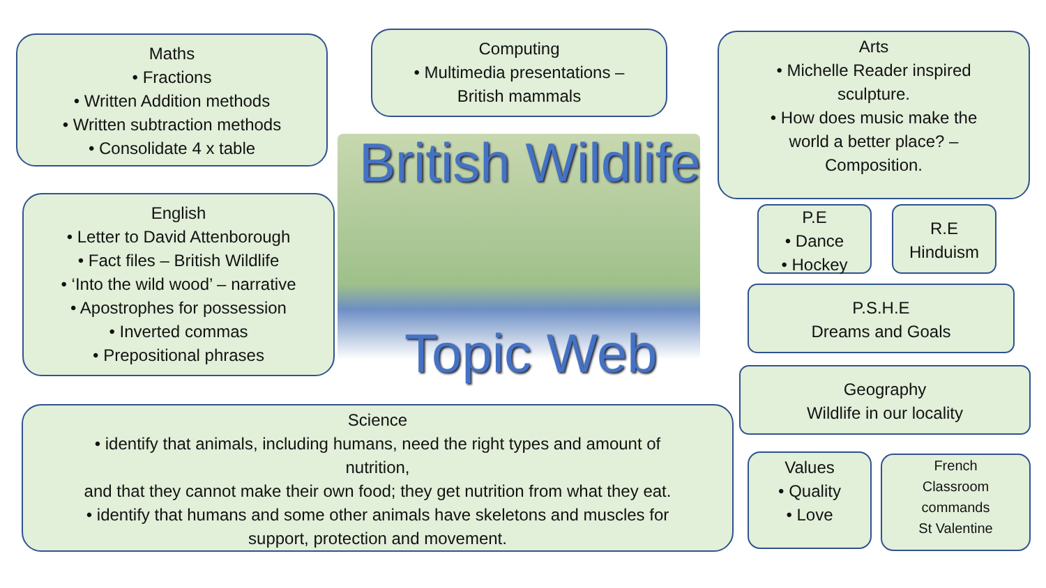Maths
• Fractions
• Written Addition methods
• Written subtraction methods
• Consolidate 4 x table
Computing
• Multimedia presentations –
British mammals
Arts
• Michelle Reader inspired
sculpture.
• How does music make the
world a better place? –
Composition.
British Wildlife
English
• Letter to David Attenborough
• Fact files – British Wildlife
• ‘Into the wild wood’ – narrative
• Apostrophes for possession
• Inverted commas
• Prepositional phrases
P.E
• Dance
• Hockey
R.E
Hinduism
P.S.H.E
Dreams and Goals
Topic Web
Geography
Wildlife in our locality
Science
• identify that animals, including humans, need the right types and amount of
nutrition,
and that they cannot make their own food; they get nutrition from what they eat.
• identify that humans and some other animals have skeletons and muscles for
support, protection and movement.
Values
• Quality
• Love
French
Classroom
commands
St Valentine